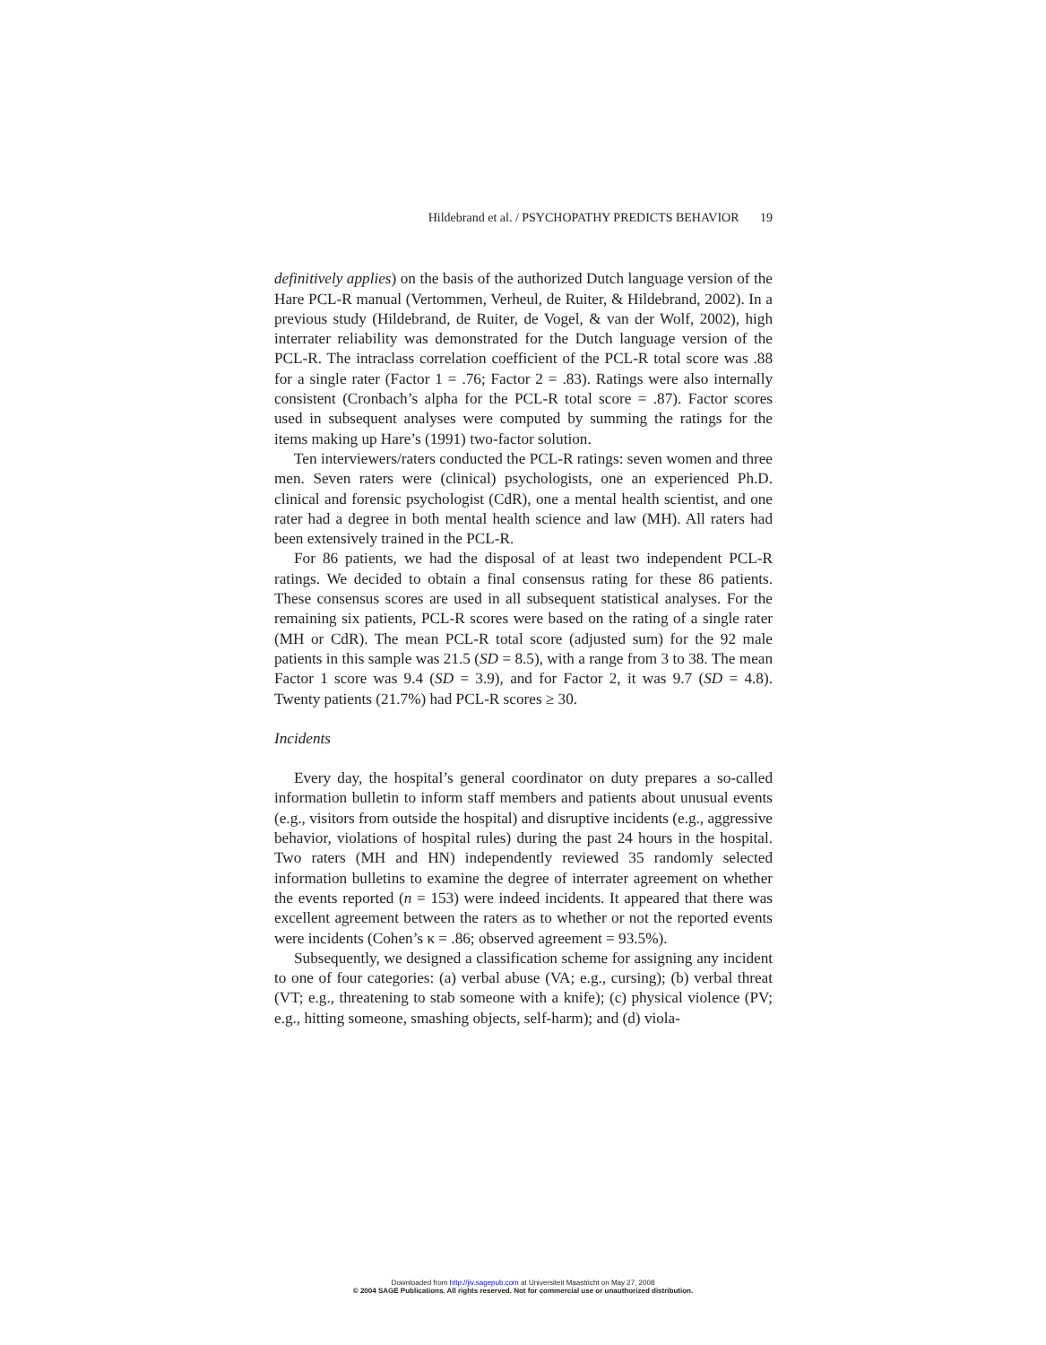Hildebrand et al. / PSYCHOPATHY PREDICTS BEHAVIOR 19
definitively applies) on the basis of the authorized Dutch language version of the Hare PCL-R manual (Vertommen, Verheul, de Ruiter, & Hildebrand, 2002). In a previous study (Hildebrand, de Ruiter, de Vogel, & van der Wolf, 2002), high interrater reliability was demonstrated for the Dutch language version of the PCL-R. The intraclass correlation coefficient of the PCL-R total score was .88 for a single rater (Factor 1 = .76; Factor 2 = .83). Ratings were also internally consistent (Cronbach’s alpha for the PCL-R total score = .87). Factor scores used in subsequent analyses were computed by summing the ratings for the items making up Hare’s (1991) two-factor solution.
Ten interviewers/raters conducted the PCL-R ratings: seven women and three men. Seven raters were (clinical) psychologists, one an experienced Ph.D. clinical and forensic psychologist (CdR), one a mental health scientist, and one rater had a degree in both mental health science and law (MH). All raters had been extensively trained in the PCL-R.
For 86 patients, we had the disposal of at least two independent PCL-R ratings. We decided to obtain a final consensus rating for these 86 patients. These consensus scores are used in all subsequent statistical analyses. For the remaining six patients, PCL-R scores were based on the rating of a single rater (MH or CdR). The mean PCL-R total score (adjusted sum) for the 92 male patients in this sample was 21.5 (SD = 8.5), with a range from 3 to 38. The mean Factor 1 score was 9.4 (SD = 3.9), and for Factor 2, it was 9.7 (SD = 4.8). Twenty patients (21.7%) had PCL-R scores ≥ 30.
Incidents
Every day, the hospital’s general coordinator on duty prepares a so-called information bulletin to inform staff members and patients about unusual events (e.g., visitors from outside the hospital) and disruptive incidents (e.g., aggressive behavior, violations of hospital rules) during the past 24 hours in the hospital. Two raters (MH and HN) independently reviewed 35 randomly selected information bulletins to examine the degree of interrater agreement on whether the events reported (n = 153) were indeed incidents. It appeared that there was excellent agreement between the raters as to whether or not the reported events were incidents (Cohen’s κ = .86; observed agreement = 93.5%).
Subsequently, we designed a classification scheme for assigning any incident to one of four categories: (a) verbal abuse (VA; e.g., cursing); (b) verbal threat (VT; e.g., threatening to stab someone with a knife); (c) physical violence (PV; e.g., hitting someone, smashing objects, self-harm); and (d) viola-
Downloaded from http://jiv.sagepub.com at Universiteit Maastricht on May 27, 2008
© 2004 SAGE Publications. All rights reserved. Not for commercial use or unauthorized distribution.